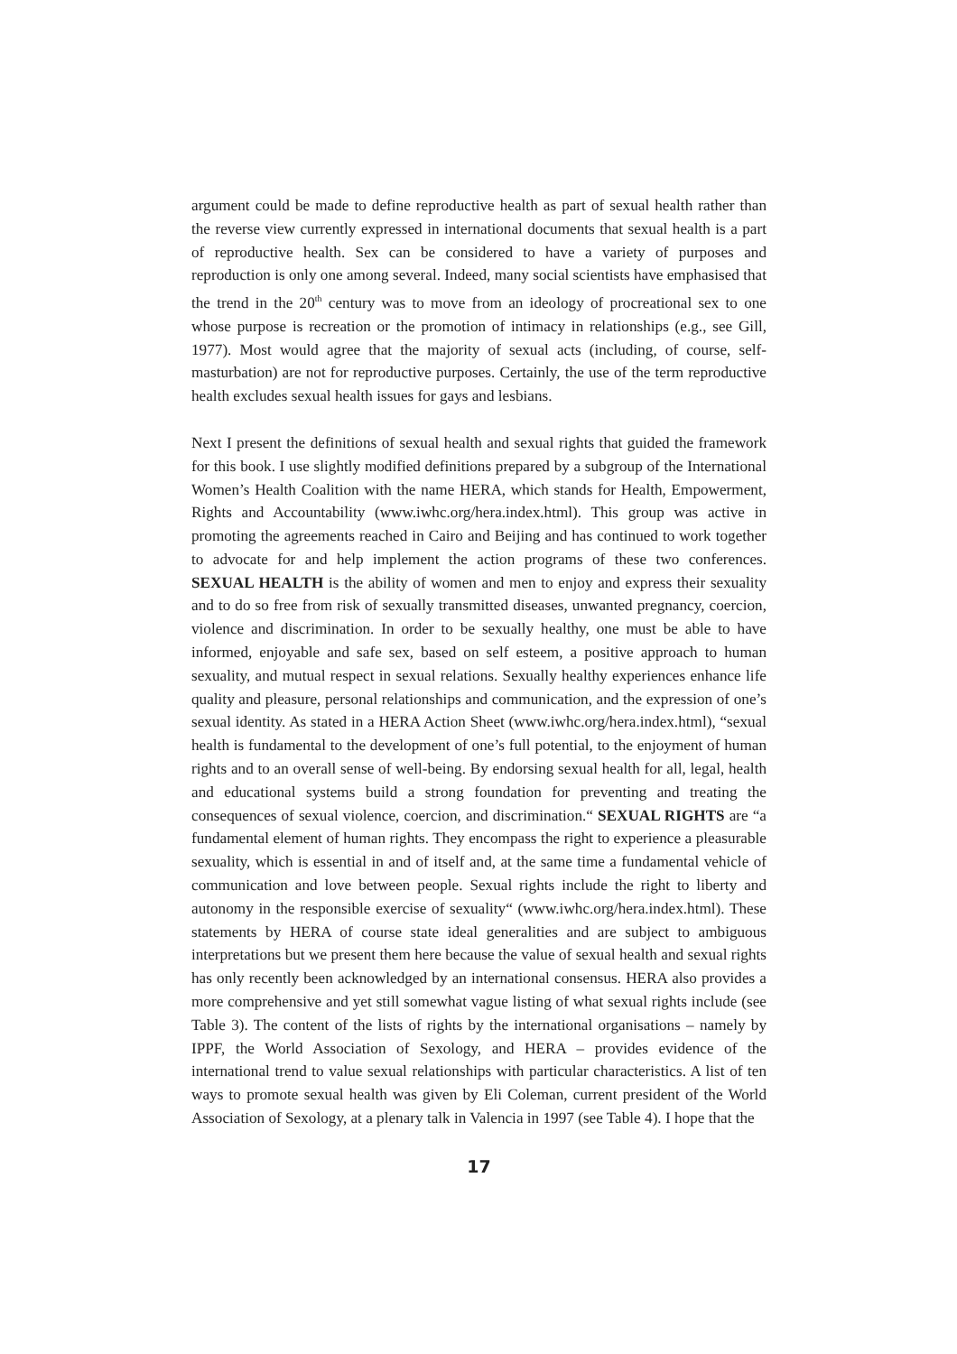argument could be made to define reproductive health as part of sexual health rather than the reverse view currently expressed in international documents that sexual health is a part of reproductive health. Sex can be considered to have a variety of purposes and reproduction is only one among several. Indeed, many social scientists have emphasised that the trend in the 20<sup>th</sup> century was to move from an ideology of procreational sex to one whose purpose is recreation or the promotion of intimacy in relationships (e.g., see Gill, 1977). Most would agree that the majority of sexual acts (including, of course, self-masturbation) are not for reproductive purposes. Certainly, the use of the term reproductive health excludes sexual health issues for gays and lesbians.
Next I present the definitions of sexual health and sexual rights that guided the framework for this book. I use slightly modified definitions prepared by a subgroup of the International Women’s Health Coalition with the name HERA, which stands for Health, Empowerment, Rights and Accountability (www.iwhc.org/hera.index.html). This group was active in promoting the agreements reached in Cairo and Beijing and has continued to work together to advocate for and help implement the action programs of these two conferences. SEXUAL HEALTH is the ability of women and men to enjoy and express their sexuality and to do so free from risk of sexually transmitted diseases, unwanted pregnancy, coercion, violence and discrimination. In order to be sexually healthy, one must be able to have informed, enjoyable and safe sex, based on self esteem, a positive approach to human sexuality, and mutual respect in sexual relations. Sexually healthy experiences enhance life quality and pleasure, personal relationships and communication, and the expression of one’s sexual identity. As stated in a HERA Action Sheet (www.iwhc.org/hera.index.html), “sexual health is fundamental to the development of one’s full potential, to the enjoyment of human rights and to an overall sense of well-being. By endorsing sexual health for all, legal, health and educational systems build a strong foundation for preventing and treating the consequences of sexual violence, coercion, and discrimination.“ SEXUAL RIGHTS are “a fundamental element of human rights. They encompass the right to experience a pleasurable sexuality, which is essential in and of itself and, at the same time a fundamental vehicle of communication and love between people. Sexual rights include the right to liberty and autonomy in the responsible exercise of sexuality“ (www.iwhc.org/hera.index.html). These statements by HERA of course state ideal generalities and are subject to ambiguous interpretations but we present them here because the value of sexual health and sexual rights has only recently been acknowledged by an international consensus. HERA also provides a more comprehensive and yet still somewhat vague listing of what sexual rights include (see Table 3). The content of the lists of rights by the international organisations – namely by IPPF, the World Association of Sexology, and HERA – provides evidence of the international trend to value sexual relationships with particular characteristics. A list of ten ways to promote sexual health was given by Eli Coleman, current president of the World Association of Sexology, at a plenary talk in Valencia in 1997 (see Table 4). I hope that the
17